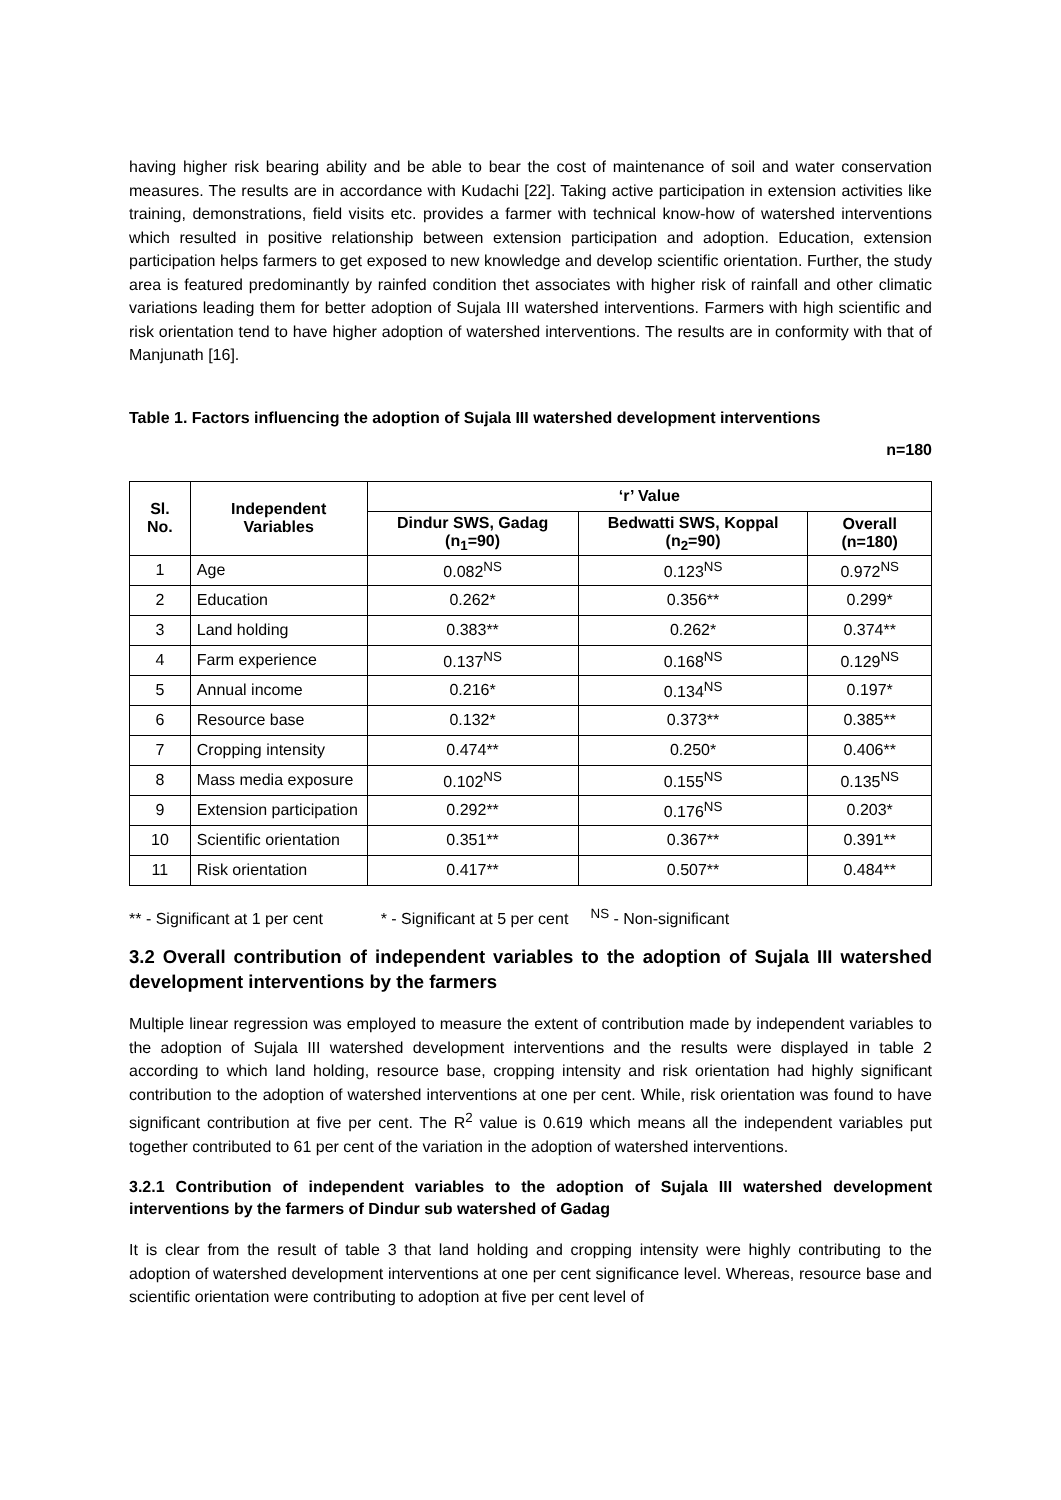having higher risk bearing ability and be able to bear the cost of maintenance of soil and water conservation measures. The results are in accordance with Kudachi [22]. Taking active participation in extension activities like training, demonstrations, field visits etc. provides a farmer with technical know-how of watershed interventions which resulted in positive relationship between extension participation and adoption. Education, extension participation helps farmers to get exposed to new knowledge and develop scientific orientation. Further, the study area is featured predominantly by rainfed condition thet associates with higher risk of rainfall and other climatic variations leading them for better adoption of Sujala III watershed interventions. Farmers with high scientific and risk orientation tend to have higher adoption of watershed interventions. The results are in conformity with that of Manjunath [16].
Table 1. Factors influencing the adoption of Sujala III watershed development interventions
n=180
| Sl. No. | Independent Variables | ‘r’ Value | | |
| --- | --- | --- | --- | --- |
| | | Dindur SWS, Gadag (n<sub>1</sub>=90) | Bedwatti SWS, Koppal (n<sub>2</sub>=90) | Overall (n=180) |
| 1 | Age | 0.082<sup>NS</sup> | 0.123<sup>NS</sup> | 0.972<sup>NS</sup> |
| 2 | Education | 0.262* | 0.356** | 0.299* |
| 3 | Land holding | 0.383** | 0.262* | 0.374** |
| 4 | Farm experience | 0.137<sup>NS</sup> | 0.168<sup>NS</sup> | 0.129<sup>NS</sup> |
| 5 | Annual income | 0.216* | 0.134<sup>NS</sup> | 0.197* |
| 6 | Resource base | 0.132* | 0.373** | 0.385** |
| 7 | Cropping intensity | 0.474** | 0.250* | 0.406** |
| 8 | Mass media exposure | 0.102<sup>NS</sup> | 0.155<sup>NS</sup> | 0.135<sup>NS</sup> |
| 9 | Extension participation | 0.292** | 0.176<sup>NS</sup> | 0.203* |
| 10 | Scientific orientation | 0.351** | 0.367** | 0.391** |
| 11 | Risk orientation | 0.417** | 0.507** | 0.484** |
** - Significant at 1 per cent * - Significant at 5 per cent <sup>NS</sup> - Non-significant
3.2 Overall contribution of independent variables to the adoption of Sujala III watershed development interventions by the farmers
Multiple linear regression was employed to measure the extent of contribution made by independent variables to the adoption of Sujala III watershed development interventions and the results were displayed in table 2 according to which land holding, resource base, cropping intensity and risk orientation had highly significant contribution to the adoption of watershed interventions at one per cent. While, risk orientation was found to have significant contribution at five per cent. The R<sup>2</sup> value is 0.619 which means all the independent variables put together contributed to 61 per cent of the variation in the adoption of watershed interventions.
3.2.1 Contribution of independent variables to the adoption of Sujala III watershed development interventions by the farmers of Dindur sub watershed of Gadag
It is clear from the result of table 3 that land holding and cropping intensity were highly contributing to the adoption of watershed development interventions at one per cent significance level. Whereas, resource base and scientific orientation were contributing to adoption at five per cent level of